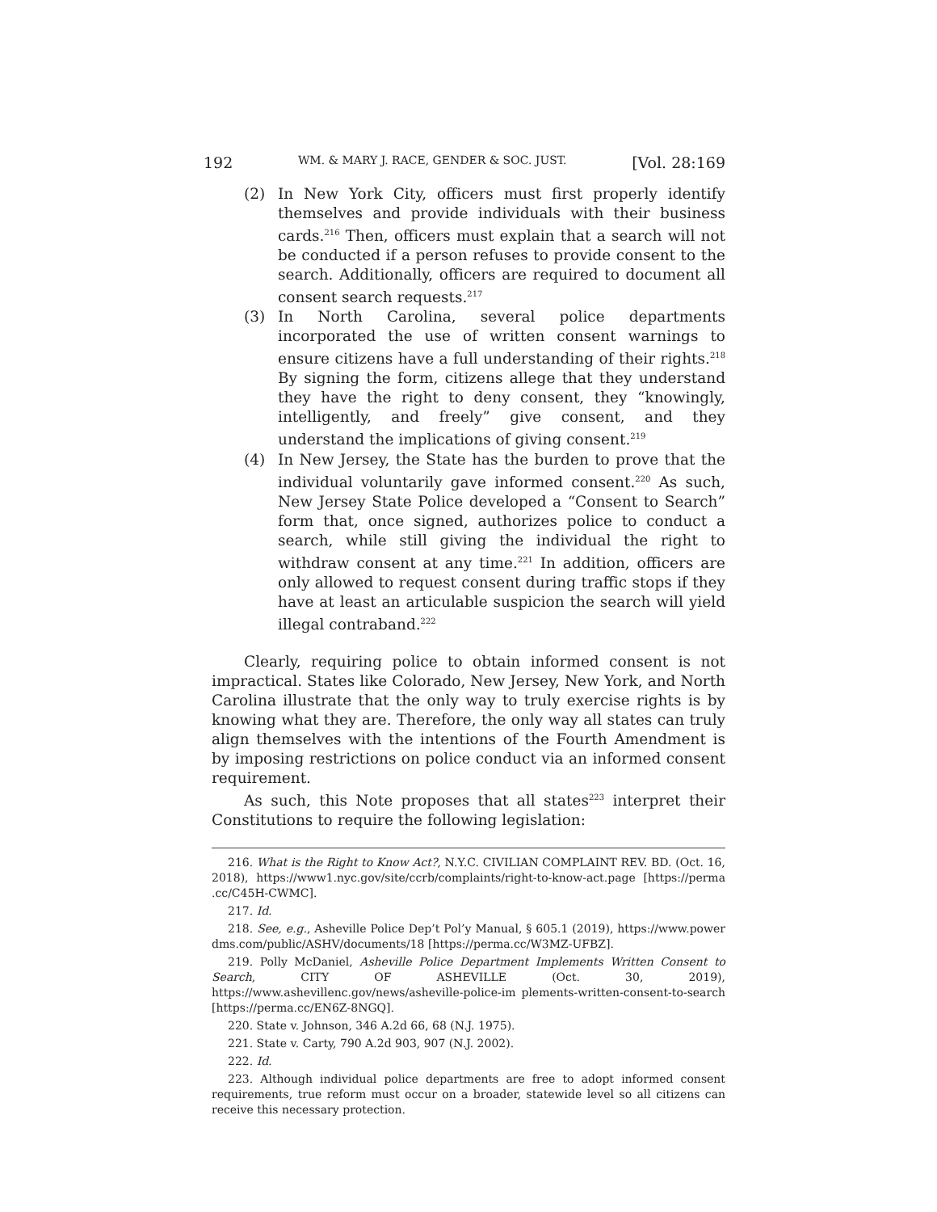192 WM. & MARY J. RACE, GENDER & SOC. JUST. [Vol. 28:169
(2) In New York City, officers must first properly identify themselves and provide individuals with their business cards.<sup>216</sup> Then, officers must explain that a search will not be conducted if a person refuses to provide consent to the search. Additionally, officers are required to document all consent search requests.<sup>217</sup>
(3) In North Carolina, several police departments incorporated the use of written consent warnings to ensure citizens have a full understanding of their rights.<sup>218</sup> By signing the form, citizens allege that they understand they have the right to deny consent, they “knowingly, intelligently, and freely” give consent, and they understand the implications of giving consent.<sup>219</sup>
(4) In New Jersey, the State has the burden to prove that the individual voluntarily gave informed consent.<sup>220</sup> As such, New Jersey State Police developed a “Consent to Search” form that, once signed, authorizes police to conduct a search, while still giving the individual the right to withdraw consent at any time.<sup>221</sup> In addition, officers are only allowed to request consent during traffic stops if they have at least an articulable suspicion the search will yield illegal contraband.<sup>222</sup>
Clearly, requiring police to obtain informed consent is not impractical. States like Colorado, New Jersey, New York, and North Carolina illustrate that the only way to truly exercise rights is by knowing what they are. Therefore, the only way all states can truly align themselves with the intentions of the Fourth Amendment is by imposing restrictions on police conduct via an informed consent requirement.
As such, this Note proposes that all states<sup>223</sup> interpret their Constitutions to require the following legislation:
216. What is the Right to Know Act?, N.Y.C. CIVILIAN COMPLAINT REV. BD. (Oct. 16, 2018), https://www1.nyc.gov/site/ccrb/complaints/right-to-know-act.page [https://perma .cc/C45H-CWMC].
217. Id.
218. See, e.g., Asheville Police Dep’t Pol’y Manual, § 605.1 (2019), https://www.power dms.com/public/ASHV/documents/18 [https://perma.cc/W3MZ-UFBZ].
219. Polly McDaniel, Asheville Police Department Implements Written Consent to Search, CITY OF ASHEVILLE (Oct. 30, 2019), https://www.ashevillenc.gov/news/asheville-police-im plements-written-consent-to-search [https://perma.cc/EN6Z-8NGQ].
220. State v. Johnson, 346 A.2d 66, 68 (N.J. 1975).
221. State v. Carty, 790 A.2d 903, 907 (N.J. 2002).
222. Id.
223. Although individual police departments are free to adopt informed consent requirements, true reform must occur on a broader, statewide level so all citizens can receive this necessary protection.